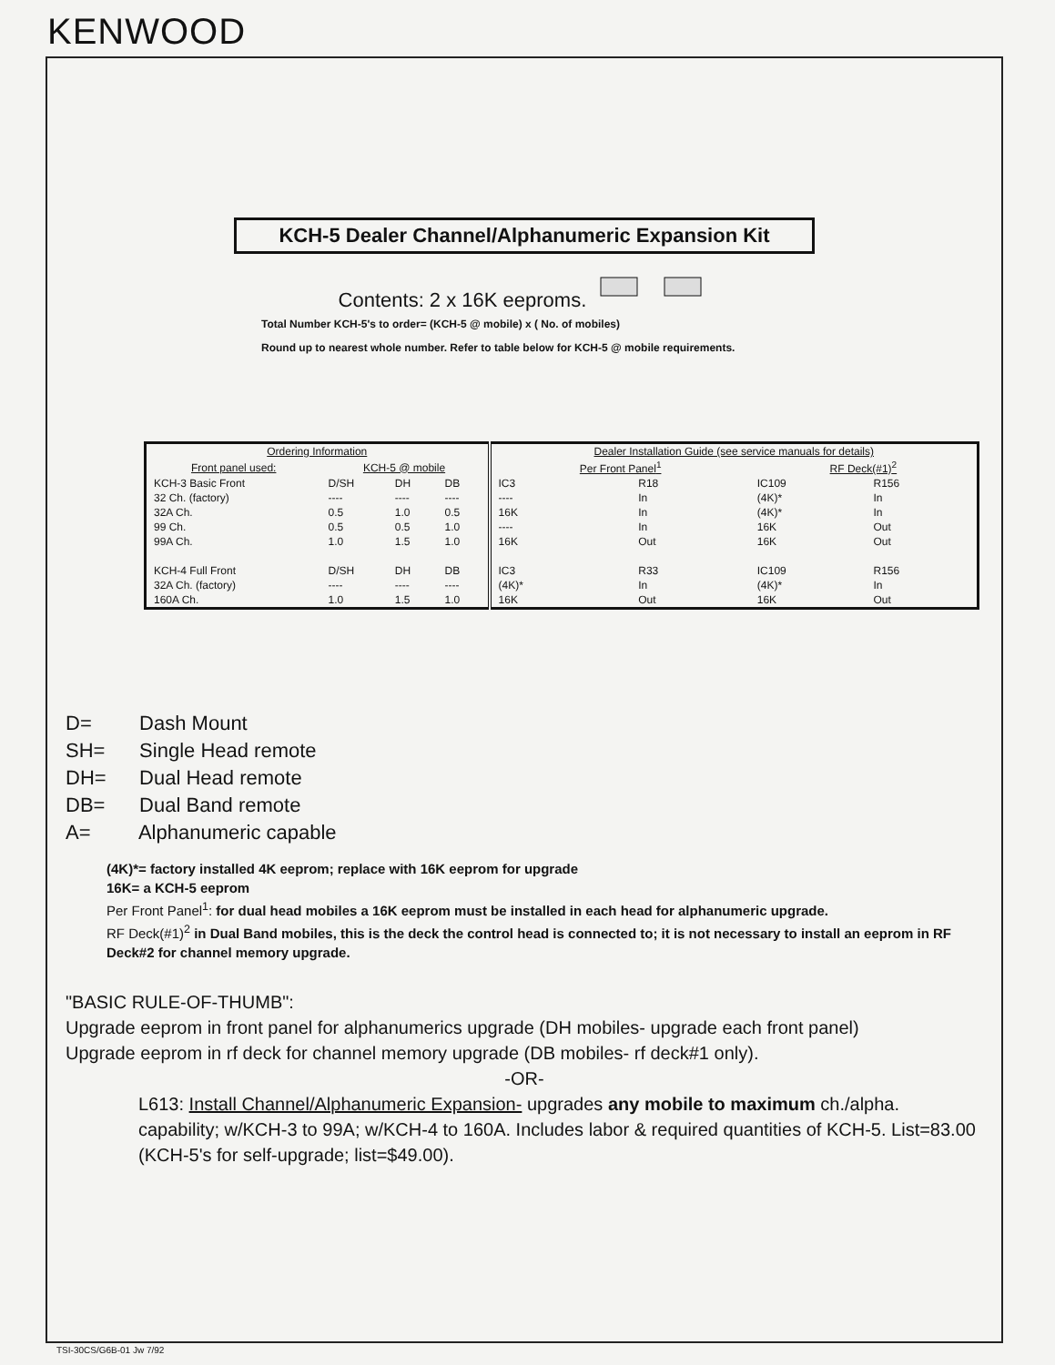KENWOOD
KCH-5 Dealer Channel/Alphanumeric Expansion Kit
Contents: 2 x 16K eeproms.
Total Number KCH-5's to order= (KCH-5 @ mobile) x ( No. of mobiles)
Round up to nearest whole number. Refer to table below for KCH-5 @ mobile requirements.
| Ordering Information | | | | Dealer Installation Guide (see service manuals for details) | | | |
| --- | --- | --- | --- | --- | --- | --- | --- |
| Front panel used: | KCH-5 @ mobile | | | Per Front Panel<sup>1</sup> | | RF Deck(#1)<sup>2</sup> | |
| KCH-3 Basic Front | D/SH | DH | DB | IC3 | R18 | IC109 | R156 |
| 32 Ch. (factory) | ---- | ---- | ---- | ---- | In | (4K)* | In |
| 32A Ch. | 0.5 | 1.0 | 0.5 | 16K | In | (4K)* | In |
| 99 Ch. | 0.5 | 0.5 | 1.0 | ---- | In | 16K | Out |
| 99A Ch. | 1.0 | 1.5 | 1.0 | 16K | Out | 16K | Out |
| KCH-4 Full Front | D/SH | DH | DB | IC3 | R33 | IC109 | R156 |
| 32A Ch. (factory) | ---- | ---- | ---- | (4K)* | In | (4K)* | In |
| 160A Ch. | 1.0 | 1.5 | 1.0 | 16K | Out | 16K | Out |
D= Dash Mount
SH= Single Head remote
DH= Dual Head remote
DB= Dual Band remote
A= Alphanumeric capable
(4K)*= factory installed 4K eeprom; replace with 16K eeprom for upgrade
16K= a KCH-5 eeprom
Per Front Panel<sup>1</sup>: for dual head mobiles a 16K eeprom must be installed in each head for alphanumeric upgrade.
RF Deck(#1)<sup>2</sup> in Dual Band mobiles, this is the deck the control head is connected to; it is not necessary to install an eeprom in RF Deck#2 for channel memory upgrade.
"BASIC RULE-OF-THUMB":
Upgrade eeprom in front panel for alphanumerics upgrade (DH mobiles- upgrade each front panel)
Upgrade eeprom in rf deck for channel memory upgrade (DB mobiles- rf deck#1 only).
-OR-
L613: Install Channel/Alphanumeric Expansion- upgrades any mobile to maximum ch./alpha. capability; w/KCH-3 to 99A; w/KCH-4 to 160A. Includes labor & required quantities of KCH-5. List=83.00 (KCH-5's for self-upgrade; list=$49.00).
TSI-30CS/G6B-01 Jw 7/92